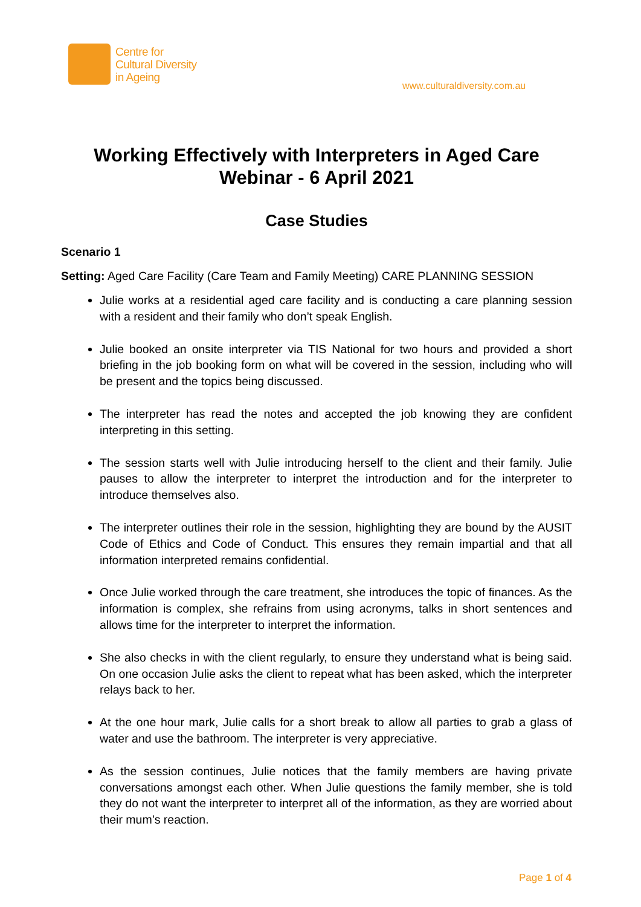Centre for
Cultural Diversity
in Ageing
www.culturaldiversity.com.au
Working Effectively with Interpreters in Aged Care
Webinar - 6 April 2021
Case Studies
Scenario 1
Setting: Aged Care Facility (Care Team and Family Meeting) CARE PLANNING SESSION
Julie works at a residential aged care facility and is conducting a care planning session with a resident and their family who don’t speak English.
Julie booked an onsite interpreter via TIS National for two hours and provided a short briefing in the job booking form on what will be covered in the session, including who will be present and the topics being discussed.
The interpreter has read the notes and accepted the job knowing they are confident interpreting in this setting.
The session starts well with Julie introducing herself to the client and their family. Julie pauses to allow the interpreter to interpret the introduction and for the interpreter to introduce themselves also.
The interpreter outlines their role in the session, highlighting they are bound by the AUSIT Code of Ethics and Code of Conduct. This ensures they remain impartial and that all information interpreted remains confidential.
Once Julie worked through the care treatment, she introduces the topic of finances. As the information is complex, she refrains from using acronyms, talks in short sentences and allows time for the interpreter to interpret the information.
She also checks in with the client regularly, to ensure they understand what is being said. On one occasion Julie asks the client to repeat what has been asked, which the interpreter relays back to her.
At the one hour mark, Julie calls for a short break to allow all parties to grab a glass of water and use the bathroom. The interpreter is very appreciative.
As the session continues, Julie notices that the family members are having private conversations amongst each other. When Julie questions the family member, she is told they do not want the interpreter to interpret all of the information, as they are worried about their mum’s reaction.
Page 1 of 4